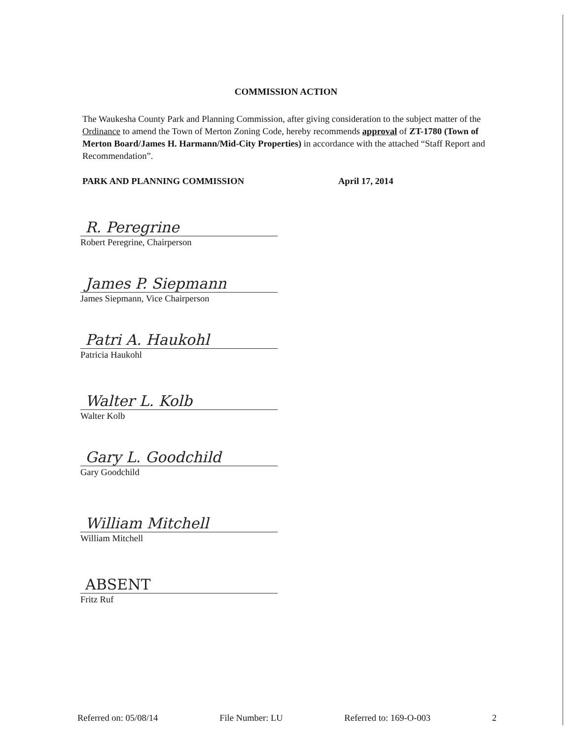COMMISSION ACTION
The Waukesha County Park and Planning Commission, after giving consideration to the subject matter of the Ordinance to amend the Town of Merton Zoning Code, hereby recommends approval of ZT-1780 (Town of Merton Board/James H. Harmann/Mid-City Properties) in accordance with the attached “Staff Report and Recommendation”.
PARK AND PLANNING COMMISSION April 17, 2014
R. Peregrine
Robert Peregrine, Chairperson
James P. Siepmann
James Siepmann, Vice Chairperson
Patri A. Haukohl
Patricia Haukohl
Walter L. Kolb
Walter Kolb
Gary L. Goodchild
Gary Goodchild
William Mitchell
William Mitchell
ABSENT
Fritz Ruf
Referred on: 05/08/14 File Number: LU Referred to: 169-O-003 2